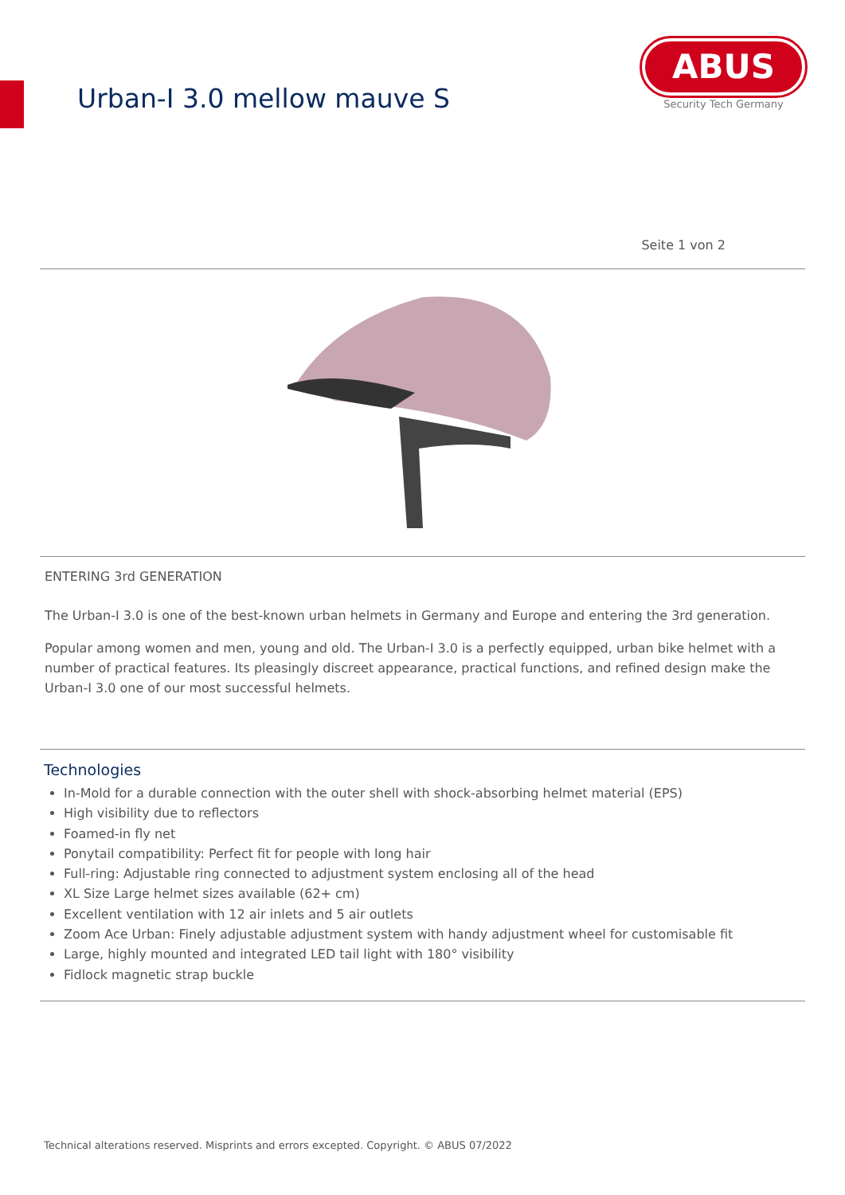Urban-I 3.0 mellow mauve S
ABUS
Security Tech Germany
Seite 1 von 2
ENTERING 3rd GENERATION
The Urban-I 3.0 is one of the best-known urban helmets in Germany and Europe and entering the 3rd generation.
Popular among women and men, young and old. The Urban-I 3.0 is a perfectly equipped, urban bike helmet with a number of practical features. Its pleasingly discreet appearance, practical functions, and refined design make the Urban-I 3.0 one of our most successful helmets.
Technologies
In-Mold for a durable connection with the outer shell with shock-absorbing helmet material (EPS)
High visibility due to reflectors
Foamed-in fly net
Ponytail compatibility: Perfect fit for people with long hair
Full-ring: Adjustable ring connected to adjustment system enclosing all of the head
XL Size Large helmet sizes available (62+ cm)
Excellent ventilation with 12 air inlets and 5 air outlets
Zoom Ace Urban: Finely adjustable adjustment system with handy adjustment wheel for customisable fit
Large, highly mounted and integrated LED tail light with 180° visibility
Fidlock magnetic strap buckle
Technical alterations reserved. Misprints and errors excepted. Copyright. © ABUS 07/2022